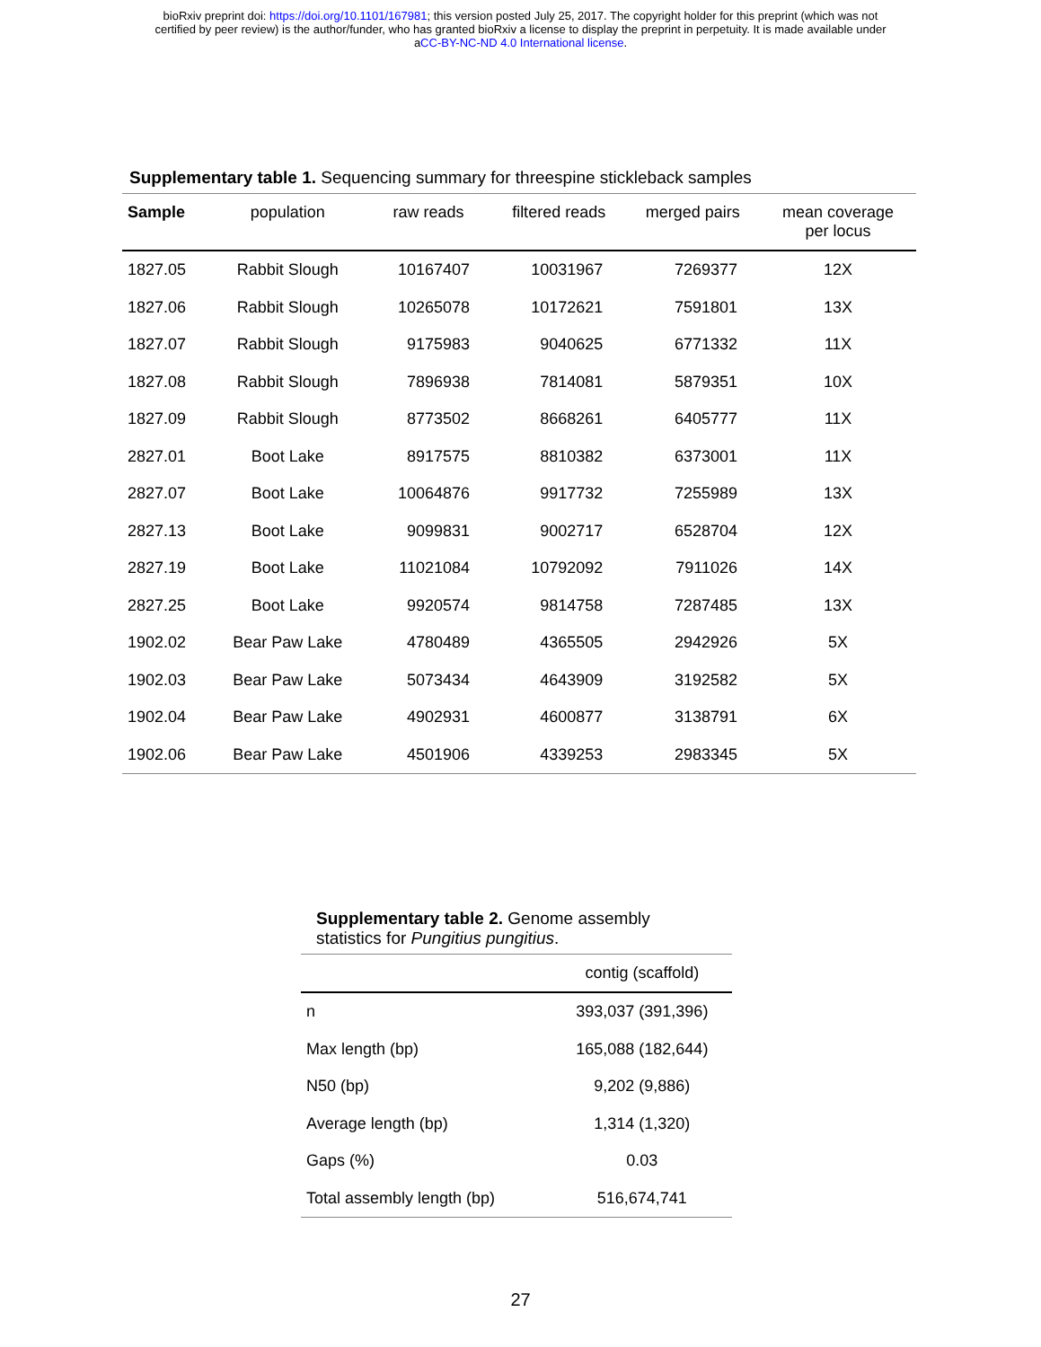bioRxiv preprint doi: https://doi.org/10.1101/167981; this version posted July 25, 2017. The copyright holder for this preprint (which was not
certified by peer review) is the author/funder, who has granted bioRxiv a license to display the preprint in perpetuity. It is made available under
aCC-BY-NC-ND 4.0 International license.
Supplementary table 1. Sequencing summary for threespine stickleback samples
| Sample | population | raw reads | filtered reads | merged pairs | mean coverage per locus |
| --- | --- | --- | --- | --- | --- |
| 1827.05 | Rabbit Slough | 10167407 | 10031967 | 7269377 | 12X |
| 1827.06 | Rabbit Slough | 10265078 | 10172621 | 7591801 | 13X |
| 1827.07 | Rabbit Slough | 9175983 | 9040625 | 6771332 | 11X |
| 1827.08 | Rabbit Slough | 7896938 | 7814081 | 5879351 | 10X |
| 1827.09 | Rabbit Slough | 8773502 | 8668261 | 6405777 | 11X |
| 2827.01 | Boot Lake | 8917575 | 8810382 | 6373001 | 11X |
| 2827.07 | Boot Lake | 10064876 | 9917732 | 7255989 | 13X |
| 2827.13 | Boot Lake | 9099831 | 9002717 | 6528704 | 12X |
| 2827.19 | Boot Lake | 11021084 | 10792092 | 7911026 | 14X |
| 2827.25 | Boot Lake | 9920574 | 9814758 | 7287485 | 13X |
| 1902.02 | Bear Paw Lake | 4780489 | 4365505 | 2942926 | 5X |
| 1902.03 | Bear Paw Lake | 5073434 | 4643909 | 3192582 | 5X |
| 1902.04 | Bear Paw Lake | 4902931 | 4600877 | 3138791 | 6X |
| 1902.06 | Bear Paw Lake | 4501906 | 4339253 | 2983345 | 5X |
Supplementary table 2. Genome assembly
statistics for Pungitius pungitius.
| | contig (scaffold) |
| --- | --- |
| n | 393,037 (391,396) |
| Max length (bp) | 165,088 (182,644) |
| N50 (bp) | 9,202 (9,886) |
| Average length (bp) | 1,314 (1,320) |
| Gaps (%) | 0.03 |
| Total assembly length (bp) | 516,674,741 |
27